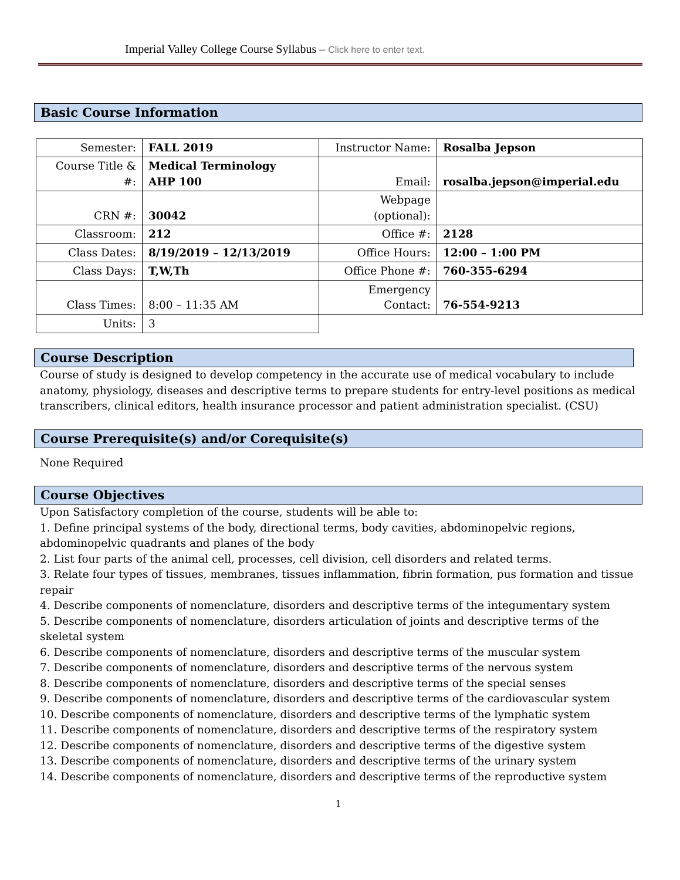Imperial Valley College Course Syllabus – Click here to enter text.
Basic Course Information
| Semester: | FALL 2019 | Instructor Name: | Rosalba Jepson |
| Course Title & #: | Medical Terminology AHP 100 | Email: | rosalba.jepson@imperial.edu |
| CRN #: | 30042 | Webpage (optional): | |
| Classroom: | 212 | Office #: | 2128 |
| Class Dates: | 8/19/2019 – 12/13/2019 | Office Hours: | 12:00 – 1:00 PM |
| Class Days: | T,W,Th | Office Phone #: | 760-355-6294 |
| Class Times: | 8:00 – 11:35 AM | Emergency Contact: | 76-554-9213 |
| Units: | 3 | | |
Course Description
Course of study is designed to develop competency in the accurate use of medical vocabulary to include anatomy, physiology, diseases and descriptive terms to prepare students for entry-level positions as medical transcribers, clinical editors, health insurance processor and patient administration specialist. (CSU)
Course Prerequisite(s) and/or Corequisite(s)
None Required
Course Objectives
Upon Satisfactory completion of the course, students will be able to:
1. Define principal systems of the body, directional terms, body cavities, abdominopelvic regions, abdominopelvic quadrants and planes of the body
2. List four parts of the animal cell, processes, cell division, cell disorders and related terms.
3. Relate four types of tissues, membranes, tissues inflammation, fibrin formation, pus formation and tissue repair
4. Describe components of nomenclature, disorders and descriptive terms of the integumentary system
5. Describe components of nomenclature, disorders articulation of joints and descriptive terms of the skeletal system
6. Describe components of nomenclature, disorders and descriptive terms of the muscular system
7. Describe components of nomenclature, disorders and descriptive terms of the nervous system
8. Describe components of nomenclature, disorders and descriptive terms of the special senses
9. Describe components of nomenclature, disorders and descriptive terms of the cardiovascular system
10. Describe components of nomenclature, disorders and descriptive terms of the lymphatic system
11. Describe components of nomenclature, disorders and descriptive terms of the respiratory system
12. Describe components of nomenclature, disorders and descriptive terms of the digestive system
13. Describe components of nomenclature, disorders and descriptive terms of the urinary system
14. Describe components of nomenclature, disorders and descriptive terms of the reproductive system
1